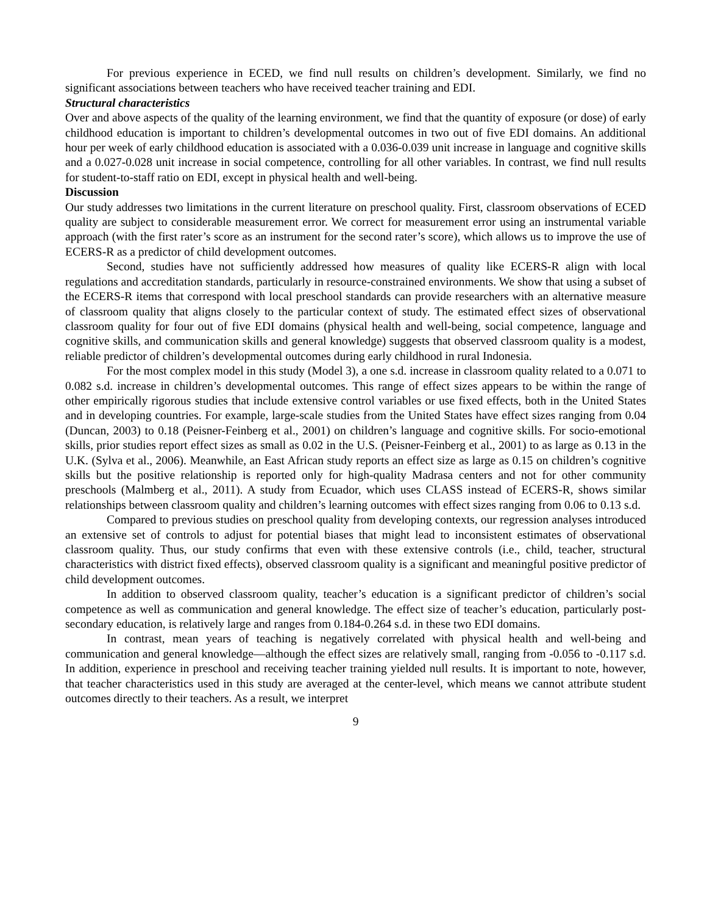For previous experience in ECED, we find null results on children’s development. Similarly, we find no significant associations between teachers who have received teacher training and EDI.
Structural characteristics
Over and above aspects of the quality of the learning environment, we find that the quantity of exposure (or dose) of early childhood education is important to children’s developmental outcomes in two out of five EDI domains. An additional hour per week of early childhood education is associated with a 0.036-0.039 unit increase in language and cognitive skills and a 0.027-0.028 unit increase in social competence, controlling for all other variables. In contrast, we find null results for student-to-staff ratio on EDI, except in physical health and well-being.
Discussion
Our study addresses two limitations in the current literature on preschool quality. First, classroom observations of ECED quality are subject to considerable measurement error. We correct for measurement error using an instrumental variable approach (with the first rater’s score as an instrument for the second rater’s score), which allows us to improve the use of ECERS-R as a predictor of child development outcomes.
Second, studies have not sufficiently addressed how measures of quality like ECERS-R align with local regulations and accreditation standards, particularly in resource-constrained environments. We show that using a subset of the ECERS-R items that correspond with local preschool standards can provide researchers with an alternative measure of classroom quality that aligns closely to the particular context of study. The estimated effect sizes of observational classroom quality for four out of five EDI domains (physical health and well-being, social competence, language and cognitive skills, and communication skills and general knowledge) suggests that observed classroom quality is a modest, reliable predictor of children’s developmental outcomes during early childhood in rural Indonesia.
For the most complex model in this study (Model 3), a one s.d. increase in classroom quality related to a 0.071 to 0.082 s.d. increase in children’s developmental outcomes. This range of effect sizes appears to be within the range of other empirically rigorous studies that include extensive control variables or use fixed effects, both in the United States and in developing countries. For example, large-scale studies from the United States have effect sizes ranging from 0.04 (Duncan, 2003) to 0.18 (Peisner-Feinberg et al., 2001) on children’s language and cognitive skills. For socio-emotional skills, prior studies report effect sizes as small as 0.02 in the U.S. (Peisner-Feinberg et al., 2001) to as large as 0.13 in the U.K. (Sylva et al., 2006). Meanwhile, an East African study reports an effect size as large as 0.15 on children’s cognitive skills but the positive relationship is reported only for high-quality Madrasa centers and not for other community preschools (Malmberg et al., 2011). A study from Ecuador, which uses CLASS instead of ECERS-R, shows similar relationships between classroom quality and children’s learning outcomes with effect sizes ranging from 0.06 to 0.13 s.d.
Compared to previous studies on preschool quality from developing contexts, our regression analyses introduced an extensive set of controls to adjust for potential biases that might lead to inconsistent estimates of observational classroom quality. Thus, our study confirms that even with these extensive controls (i.e., child, teacher, structural characteristics with district fixed effects), observed classroom quality is a significant and meaningful positive predictor of child development outcomes.
In addition to observed classroom quality, teacher’s education is a significant predictor of children’s social competence as well as communication and general knowledge. The effect size of teacher’s education, particularly post-secondary education, is relatively large and ranges from 0.184-0.264 s.d. in these two EDI domains.
In contrast, mean years of teaching is negatively correlated with physical health and well-being and communication and general knowledge—although the effect sizes are relatively small, ranging from -0.056 to -0.117 s.d. In addition, experience in preschool and receiving teacher training yielded null results. It is important to note, however, that teacher characteristics used in this study are averaged at the center-level, which means we cannot attribute student outcomes directly to their teachers. As a result, we interpret
9